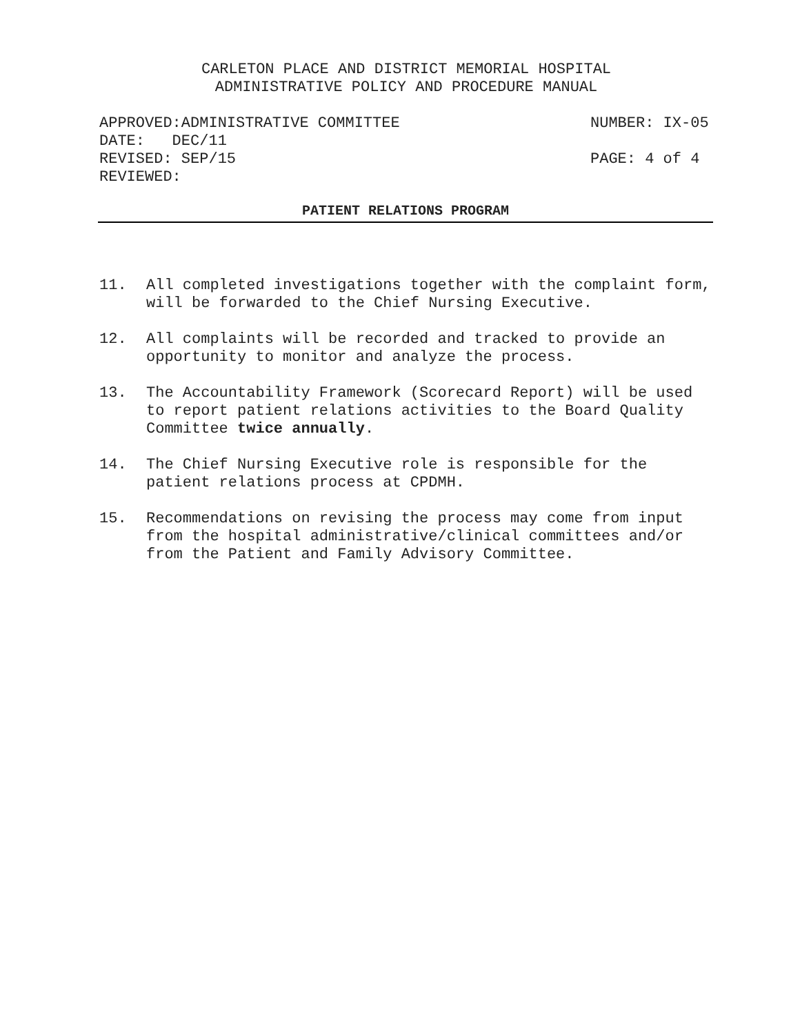CARLETON PLACE AND DISTRICT MEMORIAL HOSPITAL
ADMINISTRATIVE POLICY AND PROCEDURE MANUAL
APPROVED:ADMINISTRATIVE COMMITTEE NUMBER: IX-05
DATE: DEC/11
REVISED: SEP/15 PAGE: 4 of 4
REVIEWED:
PATIENT RELATIONS PROGRAM
11. All completed investigations together with the complaint form, will be forwarded to the Chief Nursing Executive.
12. All complaints will be recorded and tracked to provide an opportunity to monitor and analyze the process.
13. The Accountability Framework (Scorecard Report) will be used to report patient relations activities to the Board Quality Committee twice annually.
14. The Chief Nursing Executive role is responsible for the patient relations process at CPDMH.
15. Recommendations on revising the process may come from input from the hospital administrative/clinical committees and/or from the Patient and Family Advisory Committee.